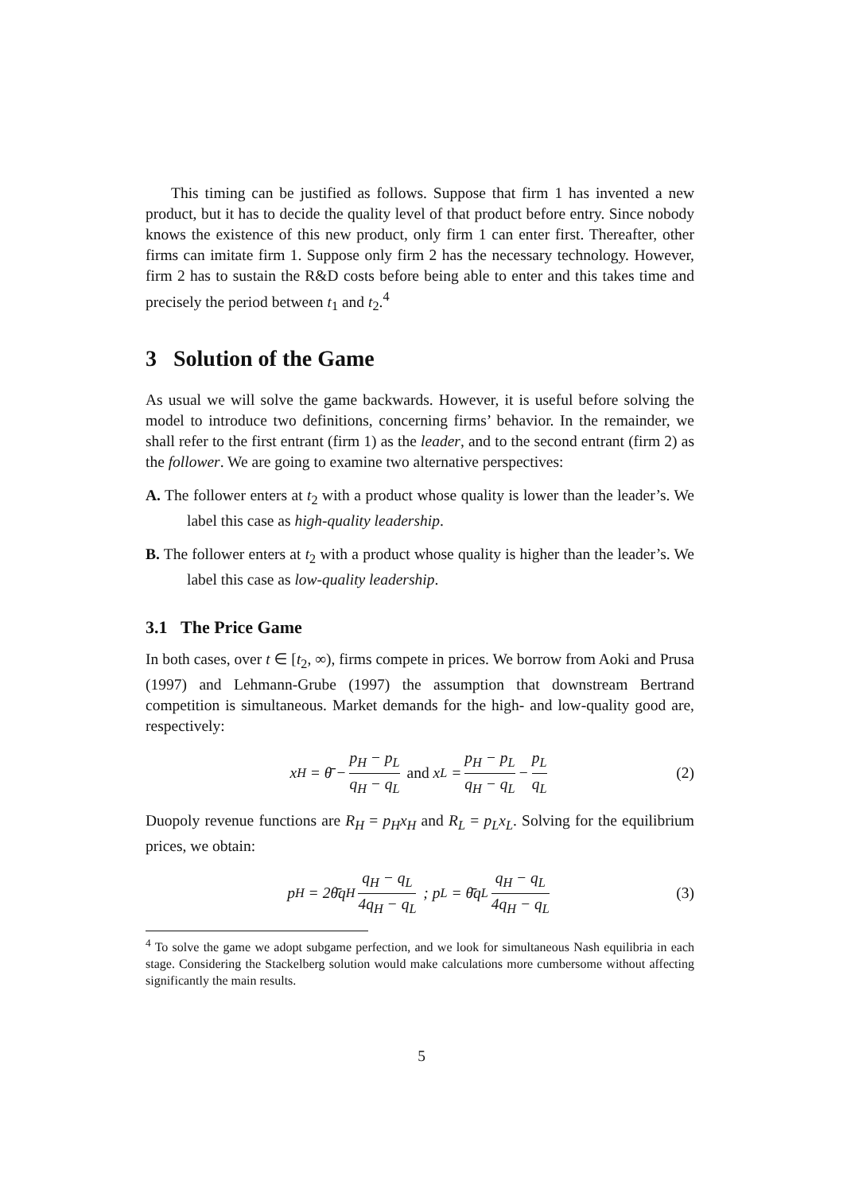This timing can be justified as follows. Suppose that firm 1 has invented a new product, but it has to decide the quality level of that product before entry. Since nobody knows the existence of this new product, only firm 1 can enter first. Thereafter, other firms can imitate firm 1. Suppose only firm 2 has the necessary technology. However, firm 2 has to sustain the R&D costs before being able to enter and this takes time and precisely the period between t<sub>1</sub> and t<sub>2</sub>.<sup>4</sup>
3 Solution of the Game
As usual we will solve the game backwards. However, it is useful before solving the model to introduce two definitions, concerning firms’ behavior. In the remainder, we shall refer to the first entrant (firm 1) as the leader, and to the second entrant (firm 2) as the follower. We are going to examine two alternative perspectives:
A. The follower enters at t<sub>2</sub> with a product whose quality is lower than the leader’s. We label this case as high-quality leadership.
B. The follower enters at t<sub>2</sub> with a product whose quality is higher than the leader’s. We label this case as low-quality leadership.
3.1 The Price Game
In both cases, over t ∈ [t<sub>2</sub>, ∞), firms compete in prices. We borrow from Aoki and Prusa (1997) and Lehmann-Grube (1997) the assumption that downstream Bertrand competition is simultaneous. Market demands for the high- and low-quality good are, respectively:
x<sub>H</sub> = θ̄ − p<sub>H</sub> − p<sub>L</sub> q<sub>H</sub> − q<sub>L</sub> and x<sub>L</sub> = p<sub>H</sub> − p<sub>L</sub> q<sub>H</sub> − q<sub>L</sub> − p<sub>L</sub> q<sub>L</sub> (2)
Duopoly revenue functions are R<sub>H</sub> = p<sub>H</sub>x<sub>H</sub> and R<sub>L</sub> = p<sub>L</sub>x<sub>L</sub>. Solving for the equilibrium prices, we obtain:
p<sub>H</sub> = 2θ̄q<sub>H</sub> q<sub>H</sub> − q<sub>L</sub> 4q<sub>H</sub> − q<sub>L</sub> ; p<sub>L</sub> = θ̄q<sub>L</sub> q<sub>H</sub> − q<sub>L</sub> 4q<sub>H</sub> − q<sub>L</sub> (3)
<sup>4</sup> To solve the game we adopt subgame perfection, and we look for simultaneous Nash equilibria in each stage. Considering the Stackelberg solution would make calculations more cumbersome without affecting significantly the main results.
5